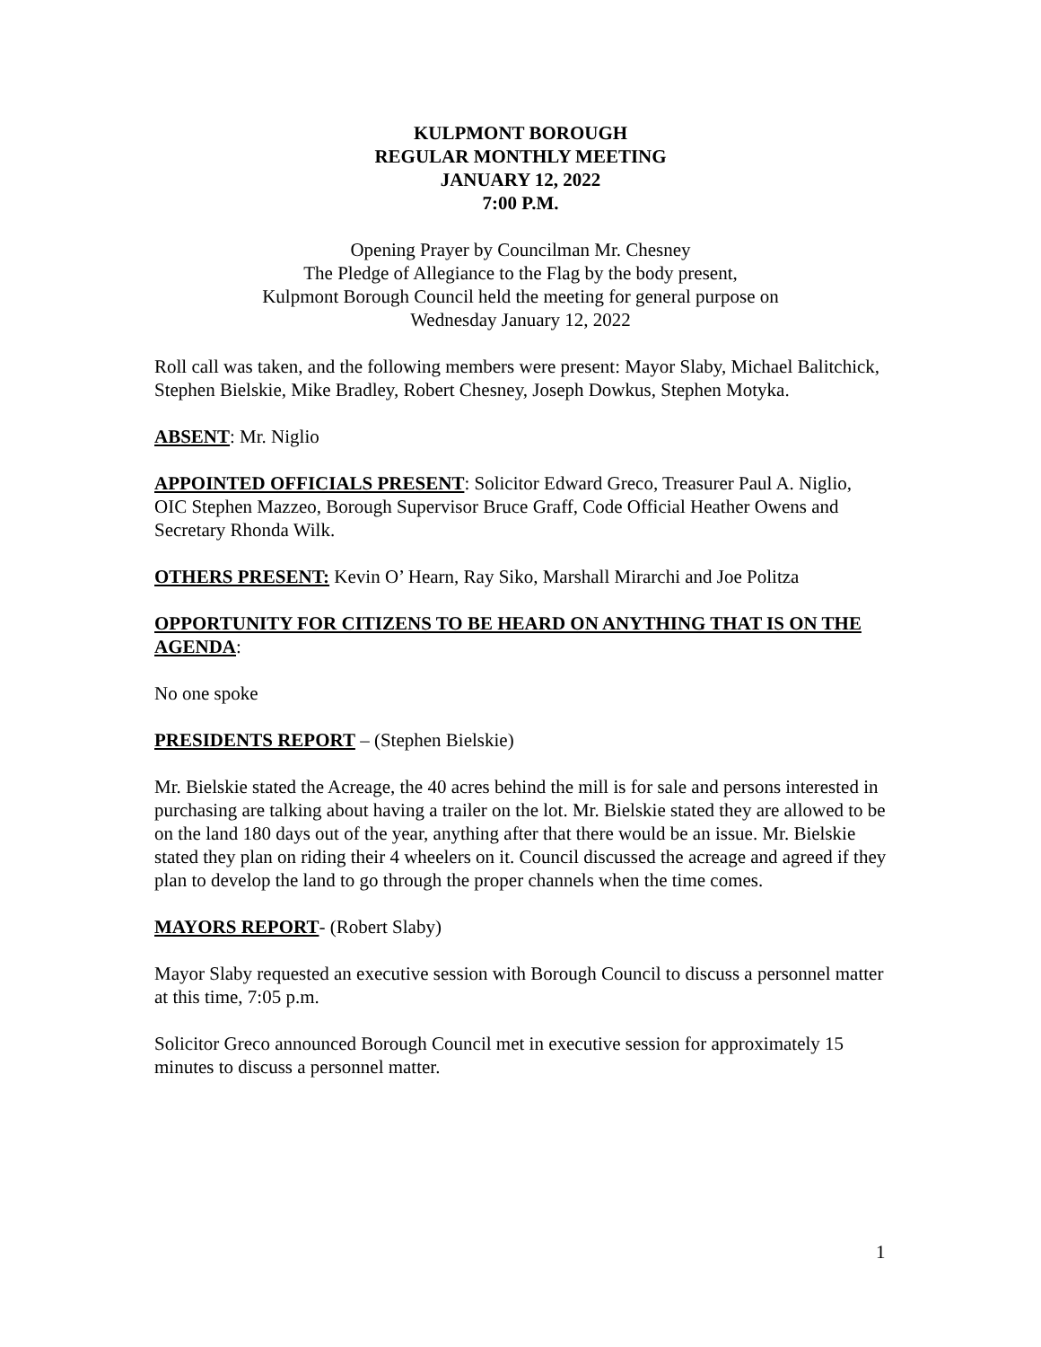KULPMONT BOROUGH
REGULAR MONTHLY MEETING
JANUARY 12, 2022
7:00 P.M.
Opening Prayer by Councilman Mr. Chesney
The Pledge of Allegiance to the Flag by the body present,
Kulpmont Borough Council held the meeting for general purpose on
Wednesday January 12, 2022
Roll call was taken, and the following members were present: Mayor Slaby, Michael Balitchick, Stephen Bielskie, Mike Bradley, Robert Chesney, Joseph Dowkus, Stephen Motyka.
ABSENT: Mr. Niglio
APPOINTED OFFICIALS PRESENT: Solicitor Edward Greco, Treasurer Paul A. Niglio, OIC Stephen Mazzeo, Borough Supervisor Bruce Graff, Code Official Heather Owens and Secretary Rhonda Wilk.
OTHERS PRESENT: Kevin O’ Hearn, Ray Siko, Marshall Mirarchi and Joe Politza
OPPORTUNITY FOR CITIZENS TO BE HEARD ON ANYTHING THAT IS ON THE AGENDA:
No one spoke
PRESIDENTS REPORT – (Stephen Bielskie)
Mr. Bielskie stated the Acreage, the 40 acres behind the mill is for sale and persons interested in purchasing are talking about having a trailer on the lot. Mr. Bielskie stated they are allowed to be on the land 180 days out of the year, anything after that there would be an issue. Mr. Bielskie stated they plan on riding their 4 wheelers on it. Council discussed the acreage and agreed if they plan to develop the land to go through the proper channels when the time comes.
MAYORS REPORT- (Robert Slaby)
Mayor Slaby requested an executive session with Borough Council to discuss a personnel matter at this time, 7:05 p.m.
Solicitor Greco announced Borough Council met in executive session for approximately 15 minutes to discuss a personnel matter.
1